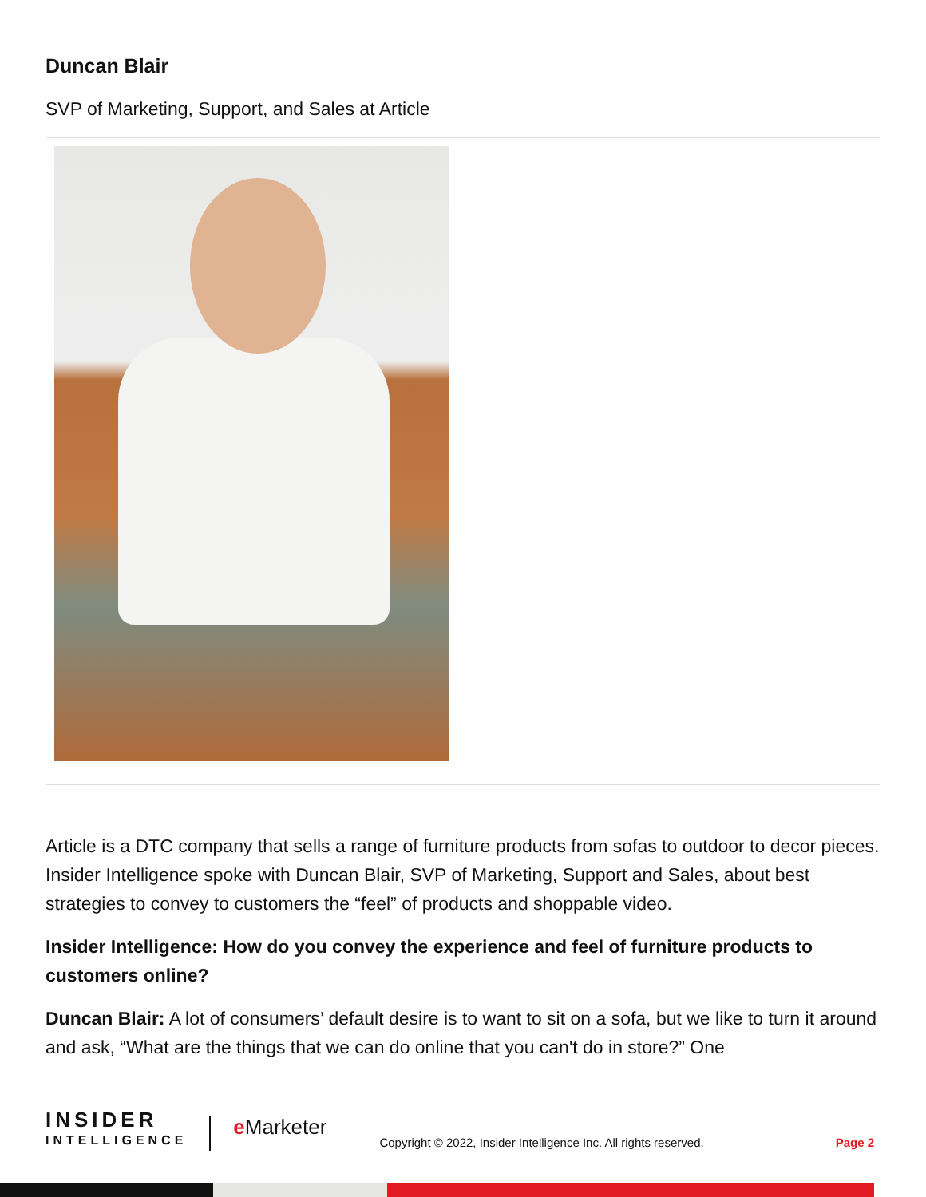Duncan Blair
SVP of Marketing, Support, and Sales at Article
Article is a DTC company that sells a range of furniture products from sofas to outdoor to decor pieces. Insider Intelligence spoke with Duncan Blair, SVP of Marketing, Support and Sales, about best strategies to convey to customers the “feel” of products and shoppable video.
Insider Intelligence: How do you convey the experience and feel of furniture products to customers online?
Duncan Blair: A lot of consumers’ default desire is to want to sit on a sofa, but we like to turn it around and ask, “What are the things that we can do online that you can't do in store?” One
INSIDER
INTELLIGENCE
e Marketer
Copyright © 2022, Insider Intelligence Inc. All rights reserved.
Page 2